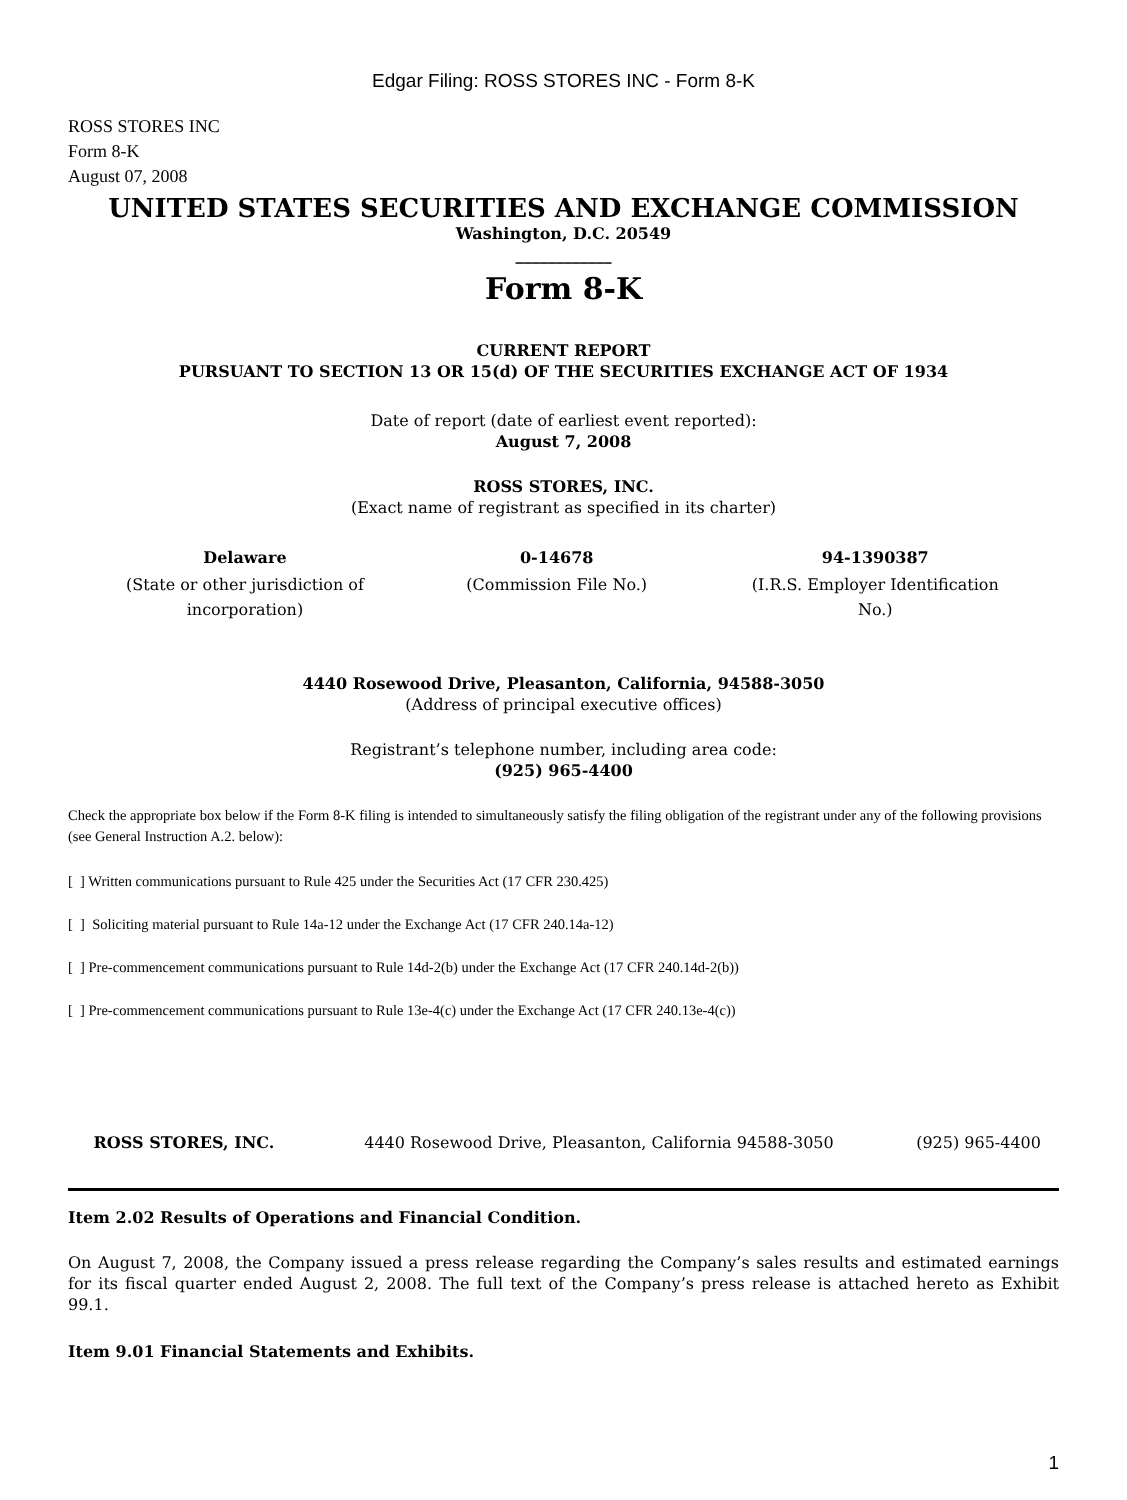Edgar Filing: ROSS STORES INC - Form 8-K
ROSS STORES INC
Form 8-K
August 07, 2008
UNITED STATES SECURITIES AND EXCHANGE COMMISSION
Washington, D.C. 20549
____________
Form 8-K
CURRENT REPORT
PURSUANT TO SECTION 13 OR 15(d) OF THE SECURITIES EXCHANGE ACT OF 1934
Date of report (date of earliest event reported):
August 7, 2008
ROSS STORES, INC.
(Exact name of registrant as specified in its charter)
| Delaware | 0-14678 | 94-1390387 |
| (State or other jurisdiction of incorporation) | (Commission File No.) | (I.R.S. Employer Identification No.) |
4440 Rosewood Drive, Pleasanton, California, 94588-3050
(Address of principal executive offices)
Registrant’s telephone number, including area code:
(925) 965-4400
Check the appropriate box below if the Form 8-K filing is intended to simultaneously satisfy the filing obligation of the registrant under any of the following provisions (see General Instruction A.2. below):
[ ] Written communications pursuant to Rule 425 under the Securities Act (17 CFR 230.425)
[ ] Soliciting material pursuant to Rule 14a-12 under the Exchange Act (17 CFR 240.14a-12)
[ ] Pre-commencement communications pursuant to Rule 14d-2(b) under the Exchange Act (17 CFR 240.14d-2(b))
[ ] Pre-commencement communications pursuant to Rule 13e-4(c) under the Exchange Act (17 CFR 240.13e-4(c))
| ROSS STORES, INC. | 4440 Rosewood Drive, Pleasanton, California 94588-3050 | (925) 965-4400 |
Item 2.02 Results of Operations and Financial Condition.
On August 7, 2008, the Company issued a press release regarding the Company’s sales results and estimated earnings for its fiscal quarter ended August 2, 2008. The full text of the Company’s press release is attached hereto as Exhibit 99.1.
Item 9.01 Financial Statements and Exhibits.
1